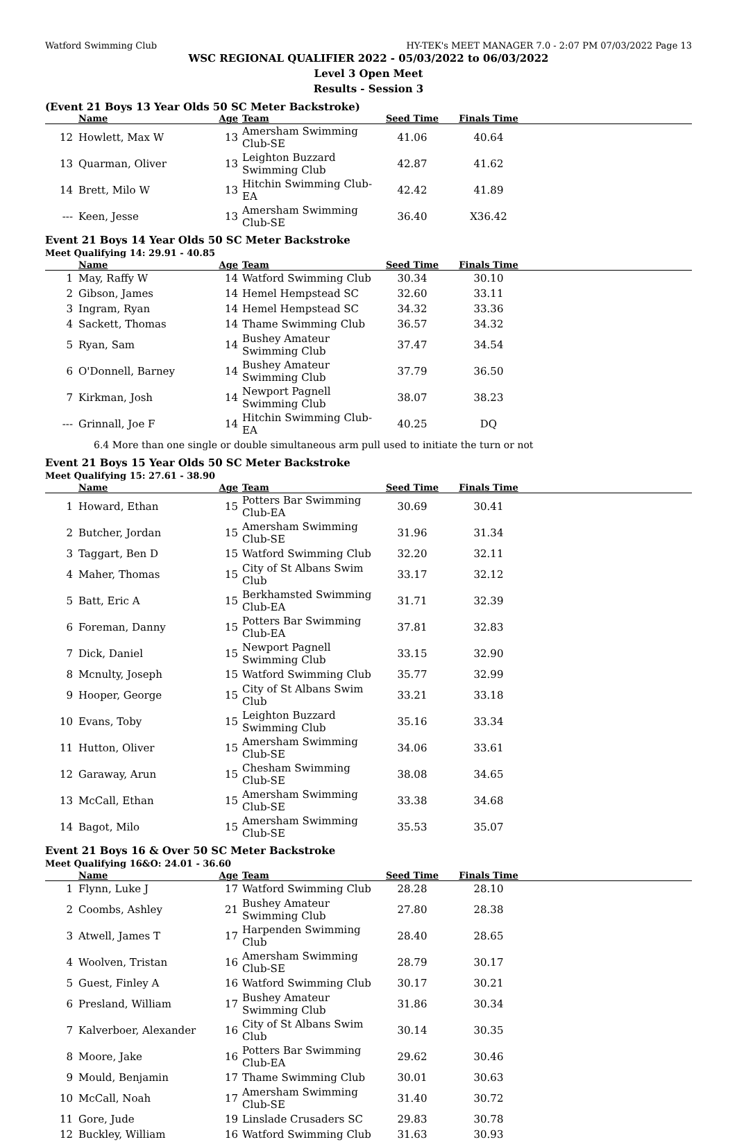Watford Swimming Club HY-TEK's MEET MANAGER 7.0 - 2:07 PM 07/03/2022 Page 13
WSC REGIONAL QUALIFIER 2022 - 05/03/2022 to 06/03/2022
Level 3 Open Meet
Results - Session 3
(Event 21 Boys 13 Year Olds 50 SC Meter Backstroke)
| | Name | Age | Team | Seed Time | Finals Time | |
| --- | --- | --- | --- | --- | --- | --- |
| 12 | Howlett, Max W | 13 | Amersham Swimming Club-SE | 41.06 | 40.64 | |
| 13 | Quarman, Oliver | 13 | Leighton Buzzard Swimming Club | 42.87 | 41.62 | |
| 14 | Brett, Milo W | 13 | Hitchin Swimming Club-EA | 42.42 | 41.89 | |
| --- | Keen, Jesse | 13 | Amersham Swimming Club-SE | 36.40 | X36.42 | |
Event 21 Boys 14 Year Olds 50 SC Meter Backstroke
Meet Qualifying 14: 29.91 - 40.85
| | Name | Age | Team | Seed Time | Finals Time | |
| --- | --- | --- | --- | --- | --- | --- |
| 1 | May, Raffy W | 14 | Watford Swimming Club | 30.34 | 30.10 | |
| 2 | Gibson, James | 14 | Hemel Hempstead SC | 32.60 | 33.11 | |
| 3 | Ingram, Ryan | 14 | Hemel Hempstead SC | 34.32 | 33.36 | |
| 4 | Sackett, Thomas | 14 | Thame Swimming Club | 36.57 | 34.32 | |
| 5 | Ryan, Sam | 14 | Bushey Amateur Swimming Club | 37.47 | 34.54 | |
| 6 | O'Donnell, Barney | 14 | Bushey Amateur Swimming Club | 37.79 | 36.50 | |
| 7 | Kirkman, Josh | 14 | Newport Pagnell Swimming Club | 38.07 | 38.23 | |
| --- | Grinnall, Joe F | 14 | Hitchin Swimming Club-EA | 40.25 | DQ | |
| 6.4 More than one single or double simultaneous arm pull used to initiate the turn or not | | | | | | |
Event 21 Boys 15 Year Olds 50 SC Meter Backstroke
Meet Qualifying 15: 27.61 - 38.90
| | Name | Age | Team | Seed Time | Finals Time | |
| --- | --- | --- | --- | --- | --- | --- |
| 1 | Howard, Ethan | 15 | Potters Bar Swimming Club-EA | 30.69 | 30.41 | |
| 2 | Butcher, Jordan | 15 | Amersham Swimming Club-SE | 31.96 | 31.34 | |
| 3 | Taggart, Ben D | 15 | Watford Swimming Club | 32.20 | 32.11 | |
| 4 | Maher, Thomas | 15 | City of St Albans Swim Club | 33.17 | 32.12 | |
| 5 | Batt, Eric A | 15 | Berkhamsted Swimming Club-EA | 31.71 | 32.39 | |
| 6 | Foreman, Danny | 15 | Potters Bar Swimming Club-EA | 37.81 | 32.83 | |
| 7 | Dick, Daniel | 15 | Newport Pagnell Swimming Club | 33.15 | 32.90 | |
| 8 | Mcnulty, Joseph | 15 | Watford Swimming Club | 35.77 | 32.99 | |
| 9 | Hooper, George | 15 | City of St Albans Swim Club | 33.21 | 33.18 | |
| 10 | Evans, Toby | 15 | Leighton Buzzard Swimming Club | 35.16 | 33.34 | |
| 11 | Hutton, Oliver | 15 | Amersham Swimming Club-SE | 34.06 | 33.61 | |
| 12 | Garaway, Arun | 15 | Chesham Swimming Club-SE | 38.08 | 34.65 | |
| 13 | McCall, Ethan | 15 | Amersham Swimming Club-SE | 33.38 | 34.68 | |
| 14 | Bagot, Milo | 15 | Amersham Swimming Club-SE | 35.53 | 35.07 | |
Event 21 Boys 16 & Over 50 SC Meter Backstroke
Meet Qualifying 16&O: 24.01 - 36.60
| | Name | Age | Team | Seed Time | Finals Time | |
| --- | --- | --- | --- | --- | --- | --- |
| 1 | Flynn, Luke J | 17 | Watford Swimming Club | 28.28 | 28.10 | |
| 2 | Coombs, Ashley | 21 | Bushey Amateur Swimming Club | 27.80 | 28.38 | |
| 3 | Atwell, James T | 17 | Harpenden Swimming Club | 28.40 | 28.65 | |
| 4 | Woolven, Tristan | 16 | Amersham Swimming Club-SE | 28.79 | 30.17 | |
| 5 | Guest, Finley A | 16 | Watford Swimming Club | 30.17 | 30.21 | |
| 6 | Presland, William | 17 | Bushey Amateur Swimming Club | 31.86 | 30.34 | |
| 7 | Kalverboer, Alexander | 16 | City of St Albans Swim Club | 30.14 | 30.35 | |
| 8 | Moore, Jake | 16 | Potters Bar Swimming Club-EA | 29.62 | 30.46 | |
| 9 | Mould, Benjamin | 17 | Thame Swimming Club | 30.01 | 30.63 | |
| 10 | McCall, Noah | 17 | Amersham Swimming Club-SE | 31.40 | 30.72 | |
| 11 | Gore, Jude | 19 | Linslade Crusaders SC | 29.83 | 30.78 | |
| 12 | Buckley, William | 16 | Watford Swimming Club | 31.63 | 30.93 | |